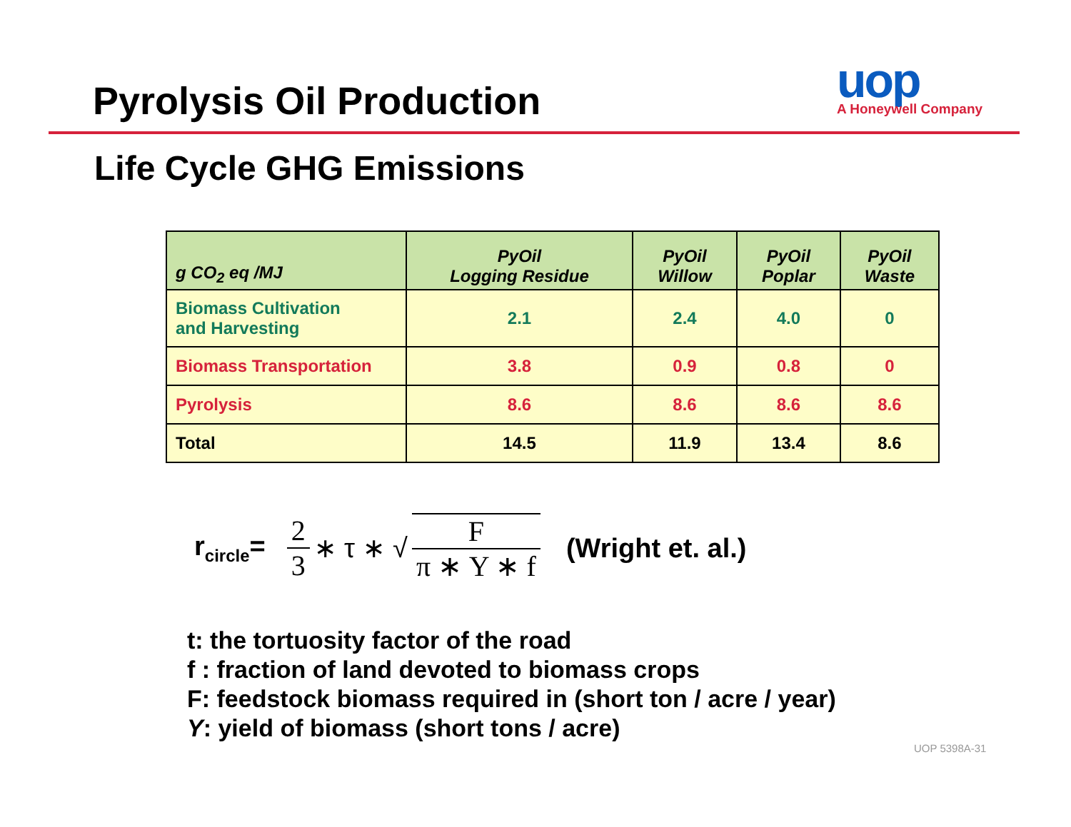Pyrolysis Oil Production
uop
A Honeywell Company
Life Cycle GHG Emissions
| g CO<sub>2</sub> eq /MJ | PyOil Logging Residue | PyOil Willow | PyOil Poplar | PyOil Waste |
| --- | --- | --- | --- | --- |
| Biomass Cultivation and Harvesting | 2.1 | 2.4 | 4.0 | 0 |
| Biomass Transportation | 3.8 | 0.9 | 0.8 | 0 |
| Pyrolysis | 8.6 | 8.6 | 8.6 | 8.6 |
| Total | 14.5 | 11.9 | 13.4 | 8.6 |
r<sub>circle</sub>= 2 3 ∗ τ ∗ √ F π ∗ Y ∗ f (Wright et. al.)
t: the tortuosity factor of the road
f : fraction of land devoted to biomass crops
F: feedstock biomass required in (short ton / acre / year)
Y: yield of biomass (short tons / acre)
UOP 5398A-31